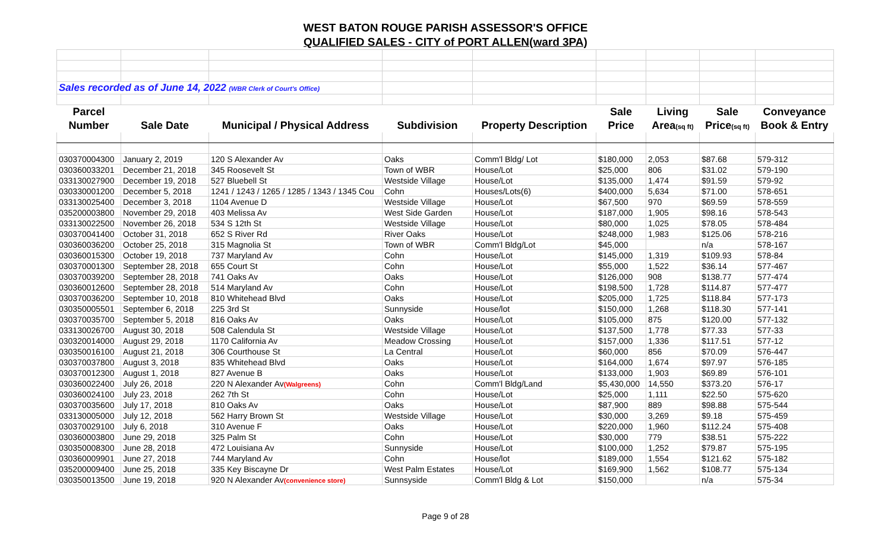WEST BATON ROUGE PARISH ASSESSOR'S OFFICE
QUALIFIED SALES - CITY of PORT ALLEN(ward 3PA)
| Sales recorded as of June 14, 2022 (WBR Clerk of Court's Office) | | | | | | | | |
| Parcel | | | | | Sale | Living | Sale | Conveyance |
| Number | Sale Date | Municipal / Physical Address | Subdivision | Property Description | Price | Area (sq ft) | Price (sq ft) | Book & Entry |
| 030370004300 | January 2, 2019 | 120 S Alexander Av | Oaks | Comm'l Bldg/ Lot | $180,000 | 2,053 | $87.68 | 579-312 |
| 030360033201 | December 21, 2018 | 345 Roosevelt St | Town of WBR | House/Lot | $25,000 | 806 | $31.02 | 579-190 |
| 033130027900 | December 19, 2018 | 527 Bluebell St | Westside Village | House/Lot | $135,000 | 1,474 | $91.59 | 579-92 |
| 030330001200 | December 5, 2018 | 1241 / 1243 / 1265 / 1285 / 1343 / 1345 Cou | Cohn | Houses/Lots(6) | $400,000 | 5,634 | $71.00 | 578-651 |
| 033130025400 | December 3, 2018 | 1104 Avenue D | Westside Village | House/Lot | $67,500 | 970 | $69.59 | 578-559 |
| 035200003800 | November 29, 2018 | 403 Melissa Av | West Side Garden | House/Lot | $187,000 | 1,905 | $98.16 | 578-543 |
| 033130022500 | November 26, 2018 | 534 S 12th St | Westside Village | House/Lot | $80,000 | 1,025 | $78.05 | 578-484 |
| 030370041400 | October 31, 2018 | 652 S River Rd | River Oaks | House/Lot | $248,000 | 1,983 | $125.06 | 578-216 |
| 030360036200 | October 25, 2018 | 315 Magnolia St | Town of WBR | Comm'l Bldg/Lot | $45,000 | | n/a | 578-167 |
| 030360015300 | October 19, 2018 | 737 Maryland Av | Cohn | House/Lot | $145,000 | 1,319 | $109.93 | 578-84 |
| 030370001300 | September 28, 2018 | 655 Court St | Cohn | House/Lot | $55,000 | 1,522 | $36.14 | 577-467 |
| 030370039200 | September 28, 2018 | 741 Oaks Av | Oaks | House/Lot | $126,000 | 908 | $138.77 | 577-474 |
| 030360012600 | September 28, 2018 | 514 Maryland Av | Cohn | House/Lot | $198,500 | 1,728 | $114.87 | 577-477 |
| 030370036200 | September 10, 2018 | 810 Whitehead Blvd | Oaks | House/Lot | $205,000 | 1,725 | $118.84 | 577-173 |
| 030350005501 | September 6, 2018 | 225 3rd St | Sunnyside | House/lot | $150,000 | 1,268 | $118.30 | 577-141 |
| 030370035700 | September 5, 2018 | 816 Oaks Av | Oaks | House/Lot | $105,000 | 875 | $120.00 | 577-132 |
| 033130026700 | August 30, 2018 | 508 Calendula St | Westside Village | House/Lot | $137,500 | 1,778 | $77.33 | 577-33 |
| 030320014000 | August 29, 2018 | 1170 California Av | Meadow Crossing | House/Lot | $157,000 | 1,336 | $117.51 | 577-12 |
| 030350016100 | August 21, 2018 | 306 Courthouse St | La Central | House/Lot | $60,000 | 856 | $70.09 | 576-447 |
| 030370037800 | August 3, 2018 | 835 Whitehead Blvd | Oaks | House/Lot | $164,000 | 1,674 | $97.97 | 576-185 |
| 030370012300 | August 1, 2018 | 827 Avenue B | Oaks | House/Lot | $133,000 | 1,903 | $69.89 | 576-101 |
| 030360022400 | July 26, 2018 | 220 N Alexander Av (Walgreens) | Cohn | Comm'l Bldg/Land | $5,430,000 | 14,550 | $373.20 | 576-17 |
| 030360024100 | July 23, 2018 | 262 7th St | Cohn | House/Lot | $25,000 | 1,111 | $22.50 | 575-620 |
| 030370035600 | July 17, 2018 | 810 Oaks Av | Oaks | House/Lot | $87,900 | 889 | $98.88 | 575-544 |
| 033130005000 | July 12, 2018 | 562 Harry Brown St | Westside Village | House/Lot | $30,000 | 3,269 | $9.18 | 575-459 |
| 030370029100 | July 6, 2018 | 310 Avenue F | Oaks | House/Lot | $220,000 | 1,960 | $112.24 | 575-408 |
| 030360003800 | June 29, 2018 | 325 Palm St | Cohn | House/Lot | $30,000 | 779 | $38.51 | 575-222 |
| 030350008300 | June 28, 2018 | 472 Louisiana Av | Sunnyside | House/Lot | $100,000 | 1,252 | $79.87 | 575-195 |
| 030360009901 | June 27, 2018 | 744 Maryland Av | Cohn | House/lot | $189,000 | 1,554 | $121.62 | 575-182 |
| 035200009400 | June 25, 2018 | 335 Key Biscayne Dr | West Palm Estates | House/Lot | $169,900 | 1,562 | $108.77 | 575-134 |
| 030350013500 | June 19, 2018 | 920 N Alexander Av (convenience store) | Sunnsyside | Comm'l Bldg & Lot | $150,000 | | n/a | 575-34 |
Page 9 of 28